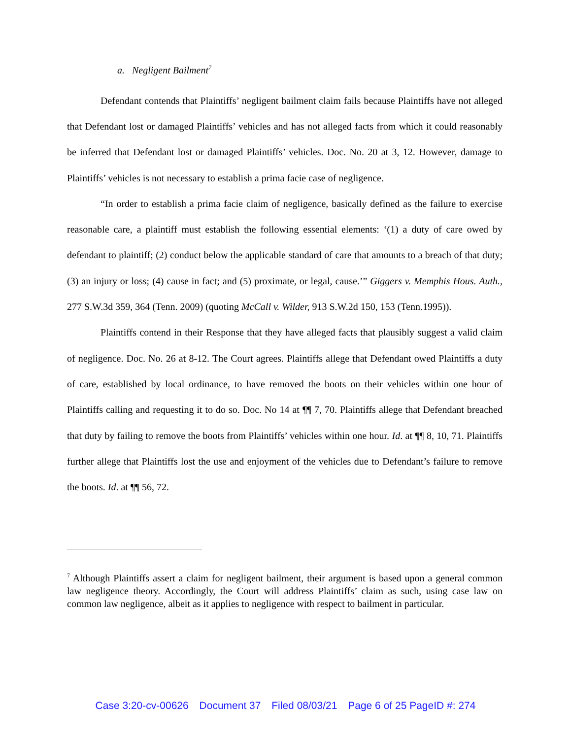a. Negligent Bailment<sup>7</sup>
Defendant contends that Plaintiffs’ negligent bailment claim fails because Plaintiffs have not alleged that Defendant lost or damaged Plaintiffs’ vehicles and has not alleged facts from which it could reasonably be inferred that Defendant lost or damaged Plaintiffs’ vehicles. Doc. No. 20 at 3, 12. However, damage to Plaintiffs’ vehicles is not necessary to establish a prima facie case of negligence.
“In order to establish a prima facie claim of negligence, basically defined as the failure to exercise reasonable care, a plaintiff must establish the following essential elements: ‘(1) a duty of care owed by defendant to plaintiff; (2) conduct below the applicable standard of care that amounts to a breach of that duty; (3) an injury or loss; (4) cause in fact; and (5) proximate, or legal, cause.’” Giggers v. Memphis Hous. Auth., 277 S.W.3d 359, 364 (Tenn. 2009) (quoting McCall v. Wilder, 913 S.W.2d 150, 153 (Tenn.1995)).
Plaintiffs contend in their Response that they have alleged facts that plausibly suggest a valid claim of negligence. Doc. No. 26 at 8-12. The Court agrees. Plaintiffs allege that Defendant owed Plaintiffs a duty of care, established by local ordinance, to have removed the boots on their vehicles within one hour of Plaintiffs calling and requesting it to do so. Doc. No 14 at ¶¶ 7, 70. Plaintiffs allege that Defendant breached that duty by failing to remove the boots from Plaintiffs’ vehicles within one hour. Id. at ¶¶ 8, 10, 71. Plaintiffs further allege that Plaintiffs lost the use and enjoyment of the vehicles due to Defendant’s failure to remove the boots. Id. at ¶¶ 56, 72.
<sup>7</sup> Although Plaintiffs assert a claim for negligent bailment, their argument is based upon a general common law negligence theory. Accordingly, the Court will address Plaintiffs’ claim as such, using case law on common law negligence, albeit as it applies to negligence with respect to bailment in particular.
Case 3:20-cv-00626 Document 37 Filed 08/03/21 Page 6 of 25 PageID #: 274